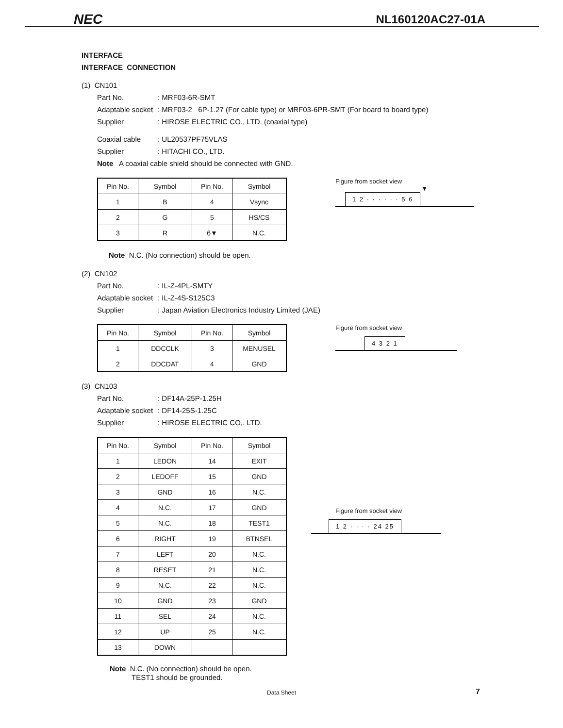NEC NL160120AC27-01A
INTERFACE
INTERFACE CONNECTION
(1) CN101
Part No.: MRF03-6R-SMT
Adaptable socket: MRF03-2 6P-1.27 (For cable type) or MRF03-6PR-SMT (For board to board type)
Supplier: HIROSE ELECTRIC CO., LTD. (coaxial type)
Coaxial cable: UL20537PF75VLAS
Supplier: HITACHI CO., LTD.
Note A coaxial cable shield should be connected with GND.
| Pin No. | Symbol | Pin No. | Symbol |
| --- | --- | --- | --- |
| 1 | B | 4 | Vsync |
| 2 | G | 5 | HS/CS |
| 3 | R | 6▼ | N.C. |
Figure from socket view
▼
1 2 · · · · · · 5 6
Note N.C. (No connection) should be open.
(2) CN102
Part No.: IL-Z-4PL-SMTY
Adaptable socket: IL-Z-4S-S125C3
Supplier: Japan Aviation Electronics Industry Limited (JAE)
| Pin No. | Symbol | Pin No. | Symbol |
| --- | --- | --- | --- |
| 1 | DDCCLK | 3 | MENUSEL |
| 2 | DDCDAT | 4 | GND |
Figure from socket view
4 3 2 1
(3) CN103
Part No.: DF14A-25P-1.25H
Adaptable socket: DF14-25S-1.25C
Supplier: HIROSE ELECTRIC CO,. LTD.
| Pin No. | Symbol | Pin No. | Symbol |
| --- | --- | --- | --- |
| 1 | LEDON | 14 | EXIT |
| 2 | LEDOFF | 15 | GND |
| 3 | GND | 16 | N.C. |
| 4 | N.C. | 17 | GND |
| 5 | N.C. | 18 | TEST1 |
| 6 | RIGHT | 19 | BTNSEL |
| 7 | LEFT | 20 | N.C. |
| 8 | RESET | 21 | N.C. |
| 9 | N.C. | 22 | N.C. |
| 10 | GND | 23 | GND |
| 11 | SEL | 24 | N.C. |
| 12 | UP | 25 | N.C. |
| 13 | DOWN | | |
Figure from socket view
1 2 · · · · 24 25
Note N.C. (No connection) should be open.
TEST1 should be grounded.
Data Sheet 7